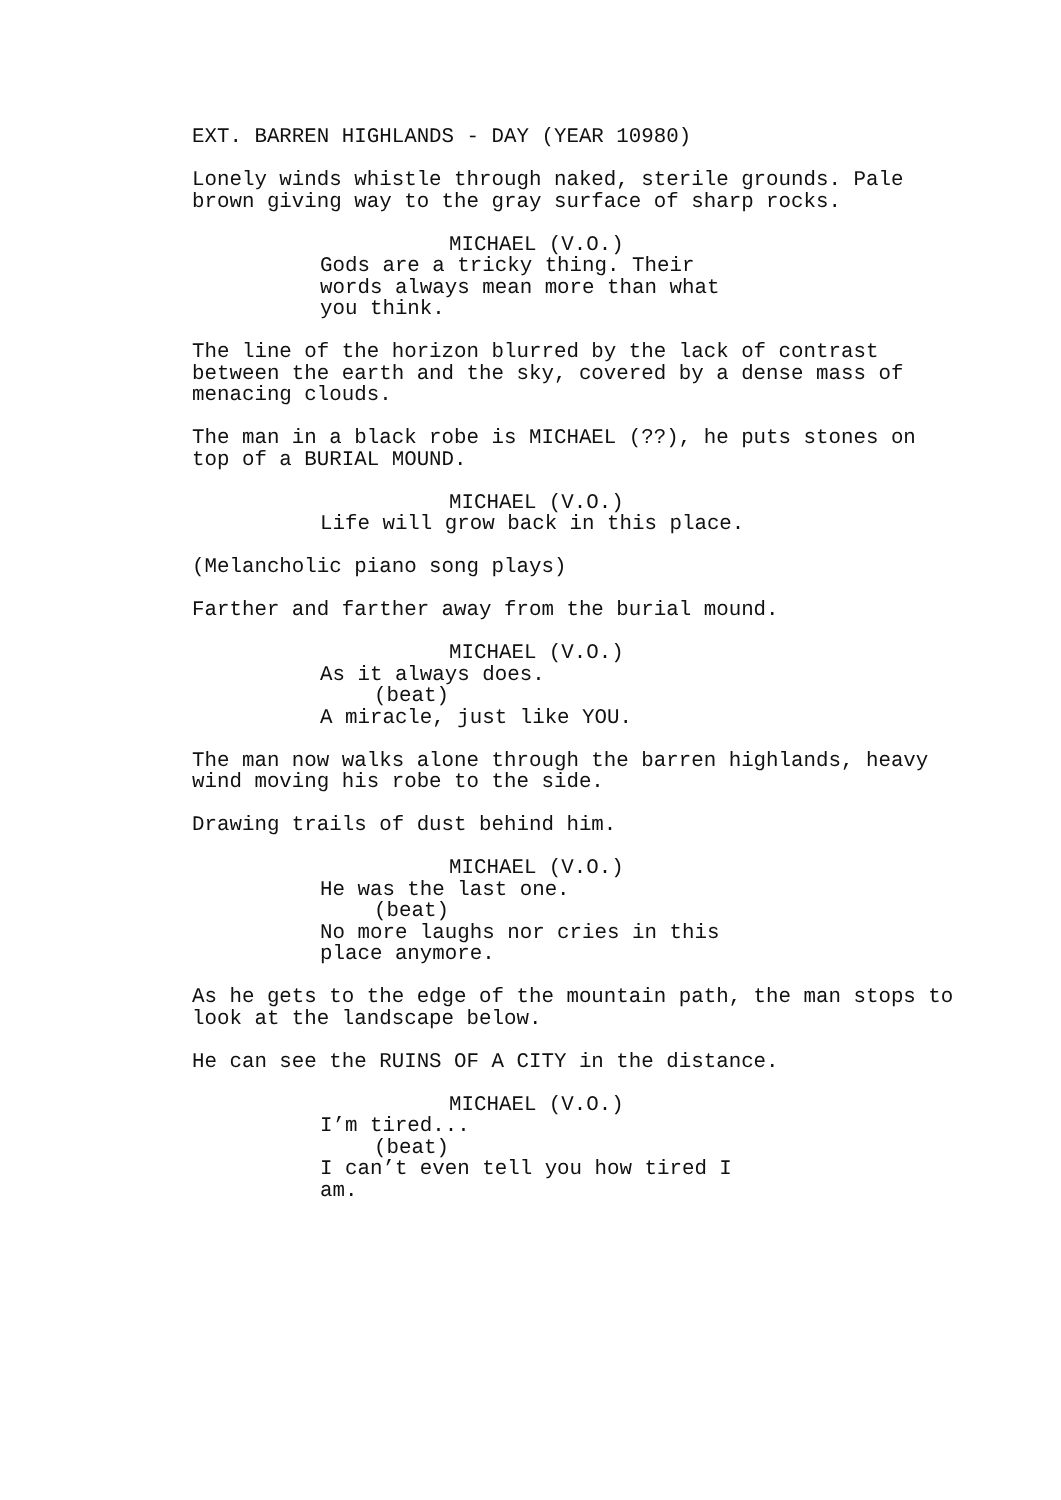EXT. BARREN HIGHLANDS - DAY (YEAR 10980)
Lonely winds whistle through naked, sterile grounds. Pale brown giving way to the gray surface of sharp rocks.
MICHAEL (V.O.) Gods are a tricky thing. Their words always mean more than what you think.
The line of the horizon blurred by the lack of contrast between the earth and the sky, covered by a dense mass of menacing clouds.
The man in a black robe is MICHAEL (??), he puts stones on top of a BURIAL MOUND.
MICHAEL (V.O.) Life will grow back in this place.
(Melancholic piano song plays)
Farther and farther away from the burial mound.
MICHAEL (V.O.) As it always does. (beat) A miracle, just like YOU.
The man now walks alone through the barren highlands, heavy wind moving his robe to the side.
Drawing trails of dust behind him.
MICHAEL (V.O.) He was the last one. (beat) No more laughs nor cries in this place anymore.
As he gets to the edge of the mountain path, the man stops to look at the landscape below.
He can see the RUINS OF A CITY in the distance.
MICHAEL (V.O.) I’m tired... (beat) I can’t even tell you how tired I am.